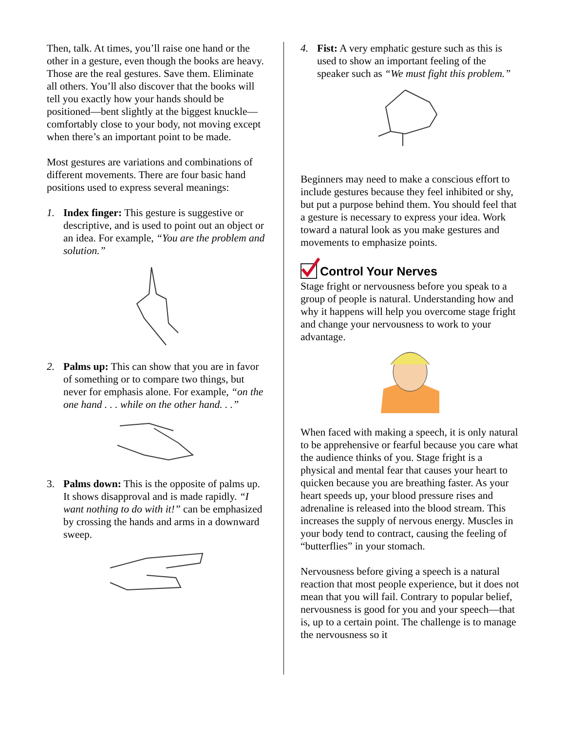Then, talk. At times, you’ll raise one hand or the other in a gesture, even though the books are heavy. Those are the real gestures. Save them. Eliminate all others. You’ll also discover that the books will tell you exactly how your hands should be positioned—bent slightly at the biggest knuckle—comfortably close to your body, not moving except when there’s an important point to be made.
Most gestures are variations and combinations of different movements. There are four basic hand positions used to express several meanings:
1. Index finger: This gesture is suggestive or descriptive, and is used to point out an object or an idea. For example, “You are the problem and solution.”
2. Palms up: This can show that you are in favor of something or to compare two things, but never for emphasis alone. For example, “on the one hand . . . while on the other hand. . .”
3. Palms down: This is the opposite of palms up. It shows disapproval and is made rapidly. “I want nothing to do with it!” can be emphasized by crossing the hands and arms in a downward sweep.
4. Fist: A very emphatic gesture such as this is used to show an important feeling of the speaker such as “We must fight this problem.”
Beginners may need to make a conscious effort to include gestures because they feel inhibited or shy, but put a purpose behind them. You should feel that a gesture is necessary to express your idea. Work toward a natural look as you make gestures and movements to emphasize points.
Control Your Nerves
Stage fright or nervousness before you speak to a group of people is natural. Understanding how and why it happens will help you overcome stage fright and change your nervousness to work to your advantage.
When faced with making a speech, it is only natural to be apprehensive or fearful because you care what the audience thinks of you. Stage fright is a physical and mental fear that causes your heart to quicken because you are breathing faster. As your heart speeds up, your blood pressure rises and adrenaline is released into the blood stream. This increases the supply of nervous energy. Muscles in your body tend to contract, causing the feeling of “butterflies” in your stomach.
Nervousness before giving a speech is a natural reaction that most people experience, but it does not mean that you will fail. Contrary to popular belief, nervousness is good for you and your speech—that is, up to a certain point. The challenge is to manage the nervousness so it